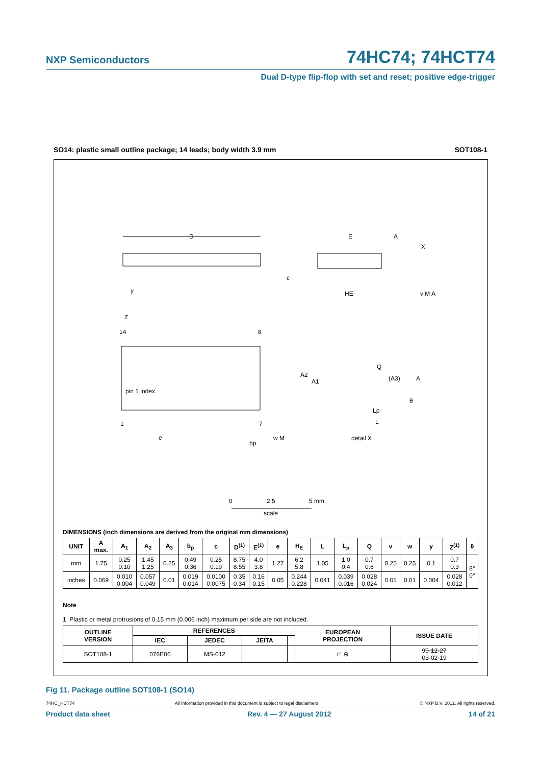NXP Semiconductors 74HC74; 74HCT74
Dual D-type flip-flop with set and reset; positive edge-trigger
SO14: plastic small outline package; 14 leads; body width 3.9 mm
SOT108-1
D
pin 1 index
14
8
1
7
E
HE
A
X
c
A2
A1
Q
(A3)
A
Lp
L
θ
detail X
e
bp
Z
w M
y
v M A
0
2.5
5 mm
scale
DIMENSIONS (inch dimensions are derived from the original mm dimensions)
| UNIT | A max. | A<sub>1</sub> | A<sub>2</sub> | A<sub>3</sub> | b<sub>p</sub> | c | D<sup>(1)</sup> | E<sup>(1)</sup> | e | H<sub>E</sub> | L | L<sub>p</sub> | Q | v | w | y | Z<sup>(1)</sup> | θ |
| --- | --- | --- | --- | --- | --- | --- | --- | --- | --- | --- | --- | --- | --- | --- | --- | --- | --- | --- |
| mm | 1.75 | 0.25 0.10 | 1.45 1.25 | 0.25 | 0.49 0.36 | 0.25 0.19 | 8.75 8.55 | 4.0 3.8 | 1.27 | 6.2 5.8 | 1.05 | 1.0 0.4 | 0.7 0.6 | 0.25 | 0.25 | 0.1 | 0.7 0.3 | 8° 0° |
| inches | 0.069 | 0.010 0.004 | 0.057 0.049 | 0.01 | 0.019 0.014 | 0.0100 0.0075 | 0.35 0.34 | 0.16 0.15 | 0.05 | 0.244 0.228 | 0.041 | 0.039 0.016 | 0.028 0.024 | 0.01 | 0.01 | 0.004 | 0.028 0.012 | |
Note
1. Plastic or metal protrusions of 0.15 mm (0.006 inch) maximum per side are not included.
| OUTLINE VERSION | REFERENCES | | | | EUROPEAN PROJECTION | ISSUE DATE |
| --- | --- | --- | --- | --- | --- | --- |
| | IEC | JEDEC | JEITA | | | |
| SOT108-1 | 076E06 | MS-012 | | | ⊏ ⊕ | 99-12-27 03-02-19 |
Fig 11. Package outline SOT108-1 (SO14)
74HC_HCT74 All information provided in this document is subject to legal disclaimers. © NXP B.V. 2012. All rights reserved.
Product data sheet Rev. 4 — 27 August 2012 14 of 21